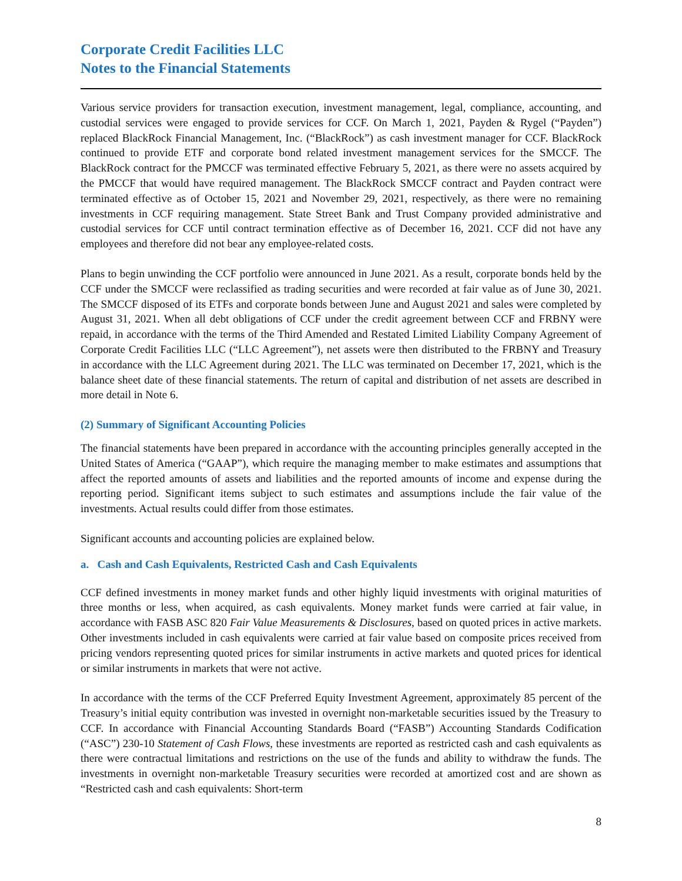Corporate Credit Facilities LLC
Notes to the Financial Statements
Various service providers for transaction execution, investment management, legal, compliance, accounting, and custodial services were engaged to provide services for CCF. On March 1, 2021, Payden & Rygel (“Payden”) replaced BlackRock Financial Management, Inc. (“BlackRock”) as cash investment manager for CCF. BlackRock continued to provide ETF and corporate bond related investment management services for the SMCCF. The BlackRock contract for the PMCCF was terminated effective February 5, 2021, as there were no assets acquired by the PMCCF that would have required management. The BlackRock SMCCF contract and Payden contract were terminated effective as of October 15, 2021 and November 29, 2021, respectively, as there were no remaining investments in CCF requiring management. State Street Bank and Trust Company provided administrative and custodial services for CCF until contract termination effective as of December 16, 2021. CCF did not have any employees and therefore did not bear any employee-related costs.
Plans to begin unwinding the CCF portfolio were announced in June 2021. As a result, corporate bonds held by the CCF under the SMCCF were reclassified as trading securities and were recorded at fair value as of June 30, 2021. The SMCCF disposed of its ETFs and corporate bonds between June and August 2021 and sales were completed by August 31, 2021. When all debt obligations of CCF under the credit agreement between CCF and FRBNY were repaid, in accordance with the terms of the Third Amended and Restated Limited Liability Company Agreement of Corporate Credit Facilities LLC (“LLC Agreement”), net assets were then distributed to the FRBNY and Treasury in accordance with the LLC Agreement during 2021. The LLC was terminated on December 17, 2021, which is the balance sheet date of these financial statements. The return of capital and distribution of net assets are described in more detail in Note 6.
(2) Summary of Significant Accounting Policies
The financial statements have been prepared in accordance with the accounting principles generally accepted in the United States of America (“GAAP”), which require the managing member to make estimates and assumptions that affect the reported amounts of assets and liabilities and the reported amounts of income and expense during the reporting period. Significant items subject to such estimates and assumptions include the fair value of the investments. Actual results could differ from those estimates.
Significant accounts and accounting policies are explained below.
a. Cash and Cash Equivalents, Restricted Cash and Cash Equivalents
CCF defined investments in money market funds and other highly liquid investments with original maturities of three months or less, when acquired, as cash equivalents. Money market funds were carried at fair value, in accordance with FASB ASC 820 Fair Value Measurements & Disclosures, based on quoted prices in active markets. Other investments included in cash equivalents were carried at fair value based on composite prices received from pricing vendors representing quoted prices for similar instruments in active markets and quoted prices for identical or similar instruments in markets that were not active.
In accordance with the terms of the CCF Preferred Equity Investment Agreement, approximately 85 percent of the Treasury’s initial equity contribution was invested in overnight non-marketable securities issued by the Treasury to CCF. In accordance with Financial Accounting Standards Board (“FASB”) Accounting Standards Codification (“ASC”) 230-10 Statement of Cash Flows, these investments are reported as restricted cash and cash equivalents as there were contractual limitations and restrictions on the use of the funds and ability to withdraw the funds. The investments in overnight non-marketable Treasury securities were recorded at amortized cost and are shown as “Restricted cash and cash equivalents: Short-term
8